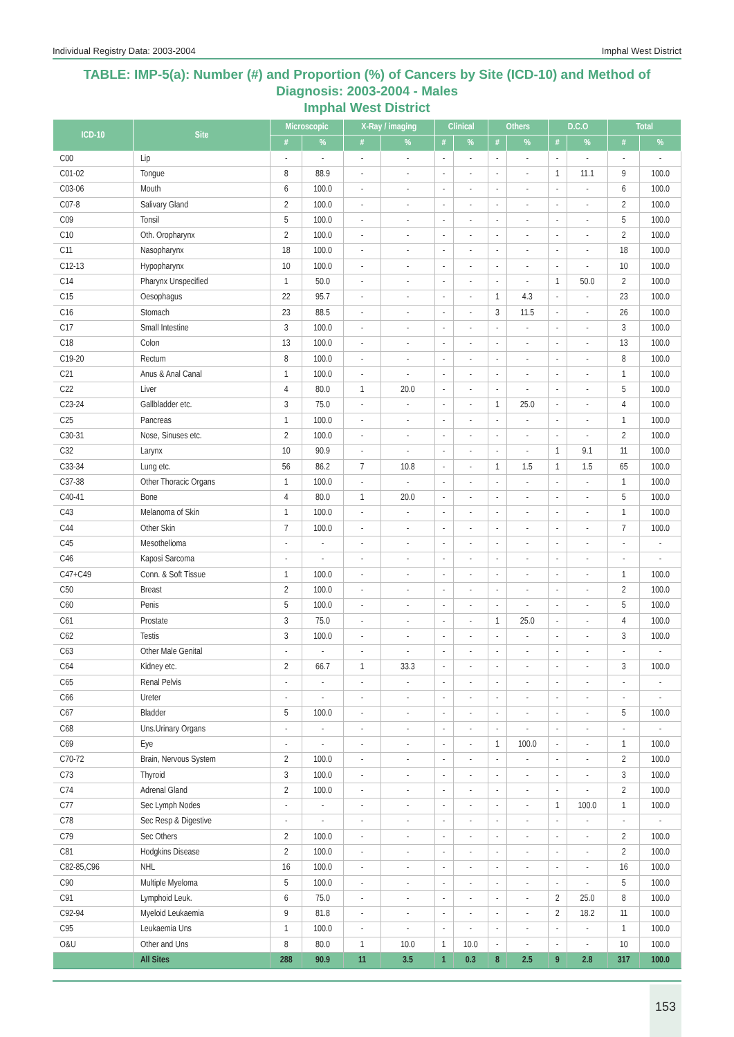Individual Registry Data: 2003-2004 Imphal West District
TABLE: IMP-5(a): Number (#) and Proportion (%) of Cancers by Site (ICD-10) and Method of Diagnosis: 2003-2004 - Males
Imphal West District
| ICD-10 | Site | Microscopic | | X-Ray / imaging | | Clinical | | Others | | D.C.O | | Total | |
| --- | --- | --- | --- | --- | --- | --- | --- | --- | --- | --- | --- | --- | --- |
| | | # | % | # | % | # | % | # | % | # | % | # | % |
| C00 | Lip | - | - | - | - | - | - | - | - | - | - | - | - |
| C01-02 | Tongue | 8 | 88.9 | - | - | - | - | - | - | 1 | 11.1 | 9 | 100.0 |
| C03-06 | Mouth | 6 | 100.0 | - | - | - | - | - | - | - | - | 6 | 100.0 |
| C07-8 | Salivary Gland | 2 | 100.0 | - | - | - | - | - | - | - | - | 2 | 100.0 |
| C09 | Tonsil | 5 | 100.0 | - | - | - | - | - | - | - | - | 5 | 100.0 |
| C10 | Oth. Oropharynx | 2 | 100.0 | - | - | - | - | - | - | - | - | 2 | 100.0 |
| C11 | Nasopharynx | 18 | 100.0 | - | - | - | - | - | - | - | - | 18 | 100.0 |
| C12-13 | Hypopharynx | 10 | 100.0 | - | - | - | - | - | - | - | - | 10 | 100.0 |
| C14 | Pharynx Unspecified | 1 | 50.0 | - | - | - | - | - | - | 1 | 50.0 | 2 | 100.0 |
| C15 | Oesophagus | 22 | 95.7 | - | - | - | - | 1 | 4.3 | - | - | 23 | 100.0 |
| C16 | Stomach | 23 | 88.5 | - | - | - | - | 3 | 11.5 | - | - | 26 | 100.0 |
| C17 | Small Intestine | 3 | 100.0 | - | - | - | - | - | - | - | - | 3 | 100.0 |
| C18 | Colon | 13 | 100.0 | - | - | - | - | - | - | - | - | 13 | 100.0 |
| C19-20 | Rectum | 8 | 100.0 | - | - | - | - | - | - | - | - | 8 | 100.0 |
| C21 | Anus & Anal Canal | 1 | 100.0 | - | - | - | - | - | - | - | - | 1 | 100.0 |
| C22 | Liver | 4 | 80.0 | 1 | 20.0 | - | - | - | - | - | - | 5 | 100.0 |
| C23-24 | Gallbladder etc. | 3 | 75.0 | - | - | - | - | 1 | 25.0 | - | - | 4 | 100.0 |
| C25 | Pancreas | 1 | 100.0 | - | - | - | - | - | - | - | - | 1 | 100.0 |
| C30-31 | Nose, Sinuses etc. | 2 | 100.0 | - | - | - | - | - | - | - | - | 2 | 100.0 |
| C32 | Larynx | 10 | 90.9 | - | - | - | - | - | - | 1 | 9.1 | 11 | 100.0 |
| C33-34 | Lung etc. | 56 | 86.2 | 7 | 10.8 | - | - | 1 | 1.5 | 1 | 1.5 | 65 | 100.0 |
| C37-38 | Other Thoracic Organs | 1 | 100.0 | - | - | - | - | - | - | - | - | 1 | 100.0 |
| C40-41 | Bone | 4 | 80.0 | 1 | 20.0 | - | - | - | - | - | - | 5 | 100.0 |
| C43 | Melanoma of Skin | 1 | 100.0 | - | - | - | - | - | - | - | - | 1 | 100.0 |
| C44 | Other Skin | 7 | 100.0 | - | - | - | - | - | - | - | - | 7 | 100.0 |
| C45 | Mesothelioma | - | - | - | - | - | - | - | - | - | - | - | - |
| C46 | Kaposi Sarcoma | - | - | - | - | - | - | - | - | - | - | - | - |
| C47+C49 | Conn. & Soft Tissue | 1 | 100.0 | - | - | - | - | - | - | - | - | 1 | 100.0 |
| C50 | Breast | 2 | 100.0 | - | - | - | - | - | - | - | - | 2 | 100.0 |
| C60 | Penis | 5 | 100.0 | - | - | - | - | - | - | - | - | 5 | 100.0 |
| C61 | Prostate | 3 | 75.0 | - | - | - | - | 1 | 25.0 | - | - | 4 | 100.0 |
| C62 | Testis | 3 | 100.0 | - | - | - | - | - | - | - | - | 3 | 100.0 |
| C63 | Other Male Genital | - | - | - | - | - | - | - | - | - | - | - | - |
| C64 | Kidney etc. | 2 | 66.7 | 1 | 33.3 | - | - | - | - | - | - | 3 | 100.0 |
| C65 | Renal Pelvis | - | - | - | - | - | - | - | - | - | - | - | - |
| C66 | Ureter | - | - | - | - | - | - | - | - | - | - | - | - |
| C67 | Bladder | 5 | 100.0 | - | - | - | - | - | - | - | - | 5 | 100.0 |
| C68 | Uns.Urinary Organs | - | - | - | - | - | - | - | - | - | - | - | - |
| C69 | Eye | - | - | - | - | - | - | 1 | 100.0 | - | - | 1 | 100.0 |
| C70-72 | Brain, Nervous System | 2 | 100.0 | - | - | - | - | - | - | - | - | 2 | 100.0 |
| C73 | Thyroid | 3 | 100.0 | - | - | - | - | - | - | - | - | 3 | 100.0 |
| C74 | Adrenal Gland | 2 | 100.0 | - | - | - | - | - | - | - | - | 2 | 100.0 |
| C77 | Sec Lymph Nodes | - | - | - | - | - | - | - | - | 1 | 100.0 | 1 | 100.0 |
| C78 | Sec Resp & Digestive | - | - | - | - | - | - | - | - | - | - | - | - |
| C79 | Sec Others | 2 | 100.0 | - | - | - | - | - | - | - | - | 2 | 100.0 |
| C81 | Hodgkins Disease | 2 | 100.0 | - | - | - | - | - | - | - | - | 2 | 100.0 |
| C82-85,C96 | NHL | 16 | 100.0 | - | - | - | - | - | - | - | - | 16 | 100.0 |
| C90 | Multiple Myeloma | 5 | 100.0 | - | - | - | - | - | - | - | - | 5 | 100.0 |
| C91 | Lymphoid Leuk. | 6 | 75.0 | - | - | - | - | - | - | 2 | 25.0 | 8 | 100.0 |
| C92-94 | Myeloid Leukaemia | 9 | 81.8 | - | - | - | - | - | - | 2 | 18.2 | 11 | 100.0 |
| C95 | Leukaemia Uns | 1 | 100.0 | - | - | - | - | - | - | - | - | 1 | 100.0 |
| O&U | Other and Uns | 8 | 80.0 | 1 | 10.0 | 1 | 10.0 | - | - | - | - | 10 | 100.0 |
| | All Sites | 288 | 90.9 | 11 | 3.5 | 1 | 0.3 | 8 | 2.5 | 9 | 2.8 | 317 | 100.0 |
153